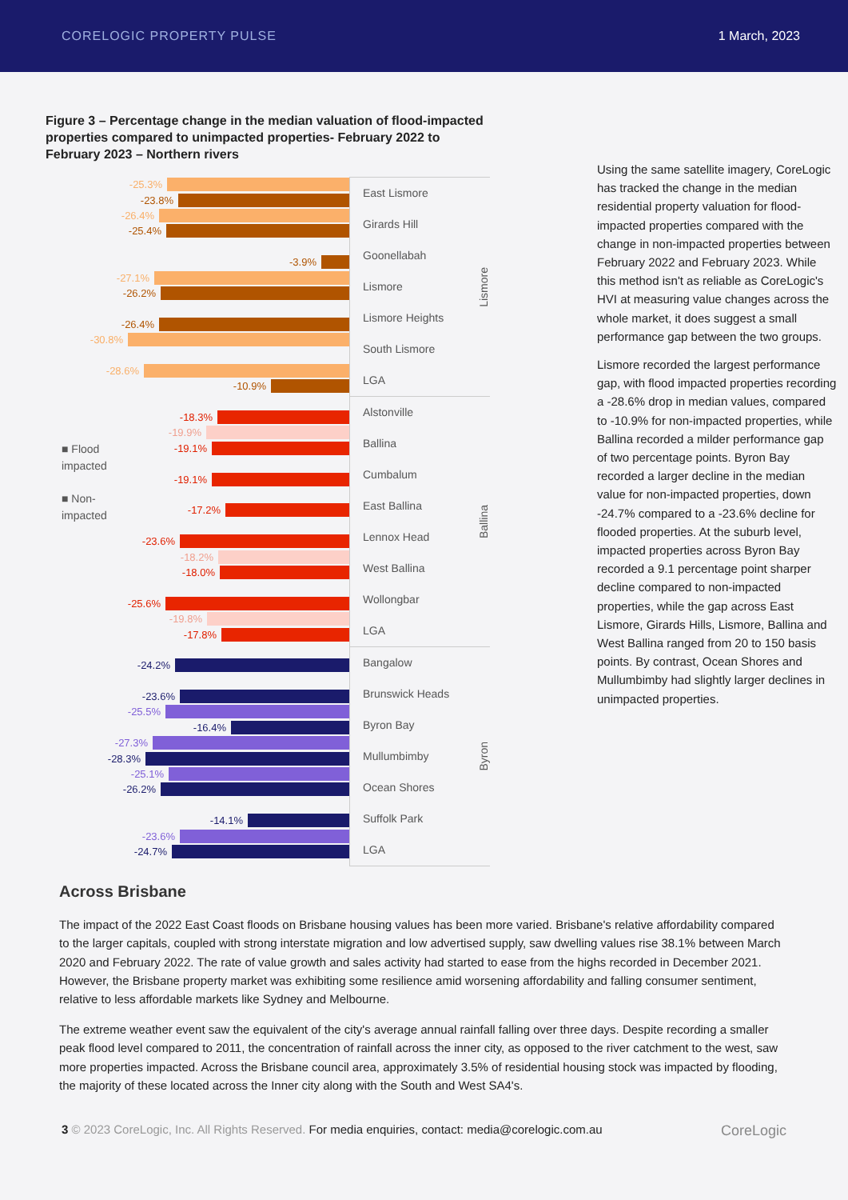CORELOGIC PROPERTY PULSE 1 March, 2023
Figure 3 – Percentage change in the median valuation of flood-impacted properties compared to unimpacted properties- February 2022 to February 2023 – Northern rivers
■ Flood
impacted
■ Non-
impacted
-25.3%
-23.8%
-26.4%
-25.4%
-3.9%
-27.1%
-26.2%
-26.4%
-30.8%
-28.6%
-10.9%
-18.3%
-19.9%
-19.1%
-19.1%
-17.2%
-23.6%
-18.2%
-18.0%
-25.6%
-19.8%
-17.8%
-24.2%
-23.6%
-25.5%
-16.4%
-27.3%
-28.3%
-25.1%
-26.2%
-14.1%
-23.6%
-24.7%
East Lismore
Girards Hill
Goonellabah
Lismore
Lismore Heights
South Lismore
LGA
Lismore
Alstonville
Ballina
Cumbalum
East Ballina
Lennox Head
West Ballina
Wollongbar
LGA
Ballina
Bangalow
Brunswick Heads
Byron Bay
Mullumbimby
Ocean Shores
Suffolk Park
LGA
Byron
Using the same satellite imagery, CoreLogic has tracked the change in the median residential property valuation for flood-impacted properties compared with the change in non-impacted properties between February 2022 and February 2023. While this method isn't as reliable as CoreLogic's HVI at measuring value changes across the whole market, it does suggest a small performance gap between the two groups.
Lismore recorded the largest performance gap, with flood impacted properties recording a -28.6% drop in median values, compared to -10.9% for non-impacted properties, while Ballina recorded a milder performance gap of two percentage points. Byron Bay recorded a larger decline in the median value for non-impacted properties, down -24.7% compared to a -23.6% decline for flooded properties. At the suburb level, impacted properties across Byron Bay recorded a 9.1 percentage point sharper decline compared to non-impacted properties, while the gap across East Lismore, Girards Hills, Lismore, Ballina and West Ballina ranged from 20 to 150 basis points. By contrast, Ocean Shores and Mullumbimby had slightly larger declines in unimpacted properties.
Across Brisbane
The impact of the 2022 East Coast floods on Brisbane housing values has been more varied. Brisbane's relative affordability compared to the larger capitals, coupled with strong interstate migration and low advertised supply, saw dwelling values rise 38.1% between March 2020 and February 2022. The rate of value growth and sales activity had started to ease from the highs recorded in December 2021. However, the Brisbane property market was exhibiting some resilience amid worsening affordability and falling consumer sentiment, relative to less affordable markets like Sydney and Melbourne.
The extreme weather event saw the equivalent of the city's average annual rainfall falling over three days. Despite recording a smaller peak flood level compared to 2011, the concentration of rainfall across the inner city, as opposed to the river catchment to the west, saw more properties impacted. Across the Brisbane council area, approximately 3.5% of residential housing stock was impacted by flooding, the majority of these located across the Inner city along with the South and West SA4's.
3 © 2023 CoreLogic, Inc. All Rights Reserved. For media enquiries, contact: media@corelogic.com.au CoreLogic